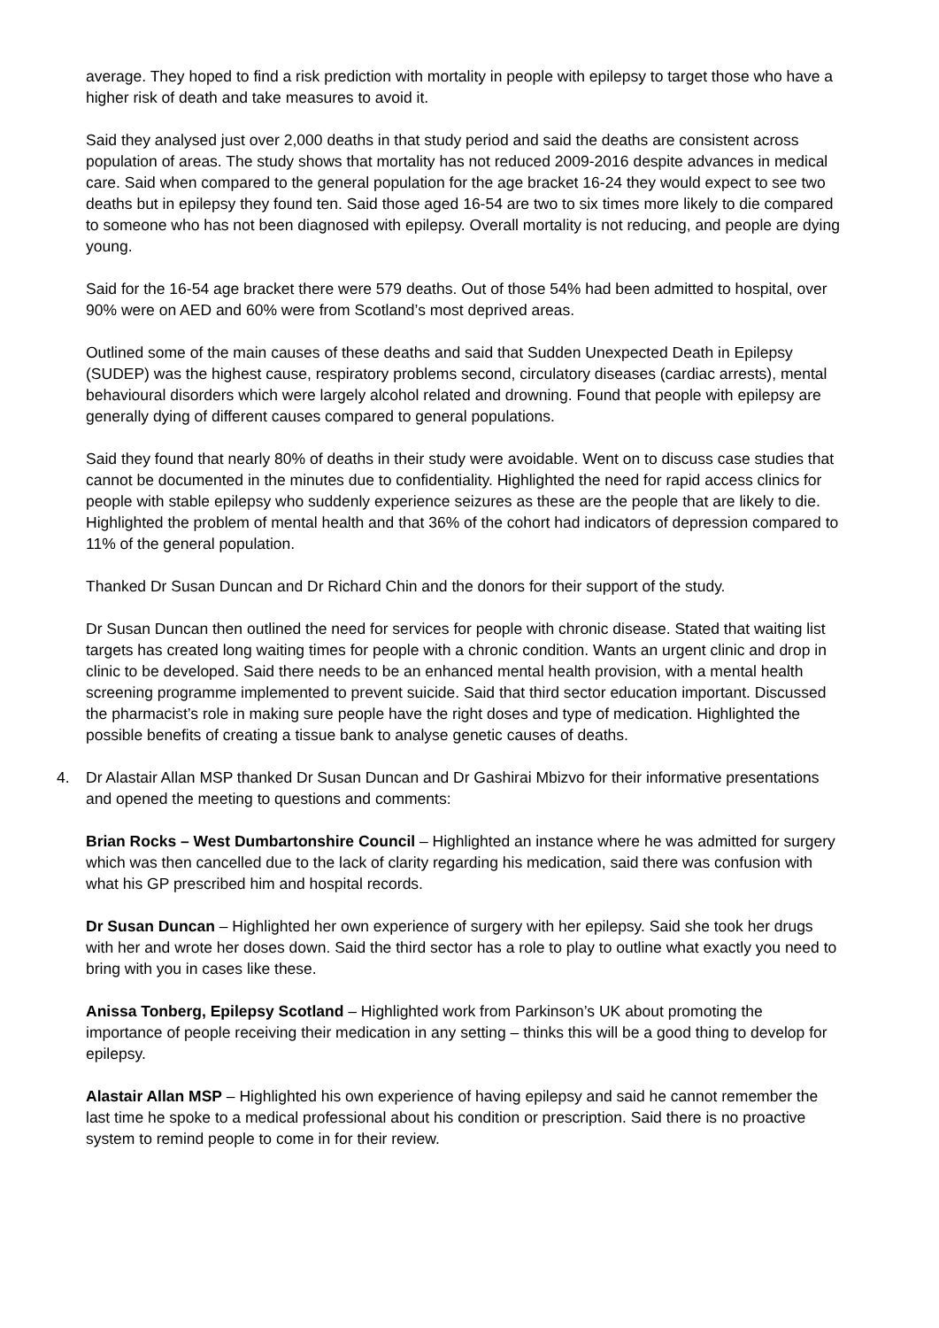average. They hoped to find a risk prediction with mortality in people with epilepsy to target those who have a higher risk of death and take measures to avoid it.
Said they analysed just over 2,000 deaths in that study period and said the deaths are consistent across population of areas. The study shows that mortality has not reduced 2009-2016 despite advances in medical care. Said when compared to the general population for the age bracket 16-24 they would expect to see two deaths but in epilepsy they found ten. Said those aged 16-54 are two to six times more likely to die compared to someone who has not been diagnosed with epilepsy. Overall mortality is not reducing, and people are dying young.
Said for the 16-54 age bracket there were 579 deaths. Out of those 54% had been admitted to hospital, over 90% were on AED and 60% were from Scotland’s most deprived areas.
Outlined some of the main causes of these deaths and said that Sudden Unexpected Death in Epilepsy (SUDEP) was the highest cause, respiratory problems second, circulatory diseases (cardiac arrests), mental behavioural disorders which were largely alcohol related and drowning. Found that people with epilepsy are generally dying of different causes compared to general populations.
Said they found that nearly 80% of deaths in their study were avoidable. Went on to discuss case studies that cannot be documented in the minutes due to confidentiality. Highlighted the need for rapid access clinics for people with stable epilepsy who suddenly experience seizures as these are the people that are likely to die. Highlighted the problem of mental health and that 36% of the cohort had indicators of depression compared to 11% of the general population.
Thanked Dr Susan Duncan and Dr Richard Chin and the donors for their support of the study.
Dr Susan Duncan then outlined the need for services for people with chronic disease. Stated that waiting list targets has created long waiting times for people with a chronic condition. Wants an urgent clinic and drop in clinic to be developed. Said there needs to be an enhanced mental health provision, with a mental health screening programme implemented to prevent suicide. Said that third sector education important. Discussed the pharmacist’s role in making sure people have the right doses and type of medication. Highlighted the possible benefits of creating a tissue bank to analyse genetic causes of deaths.
4. Dr Alastair Allan MSP thanked Dr Susan Duncan and Dr Gashirai Mbizvo for their informative presentations and opened the meeting to questions and comments:
Brian Rocks – West Dumbartonshire Council – Highlighted an instance where he was admitted for surgery which was then cancelled due to the lack of clarity regarding his medication, said there was confusion with what his GP prescribed him and hospital records.
Dr Susan Duncan – Highlighted her own experience of surgery with her epilepsy. Said she took her drugs with her and wrote her doses down. Said the third sector has a role to play to outline what exactly you need to bring with you in cases like these.
Anissa Tonberg, Epilepsy Scotland – Highlighted work from Parkinson’s UK about promoting the importance of people receiving their medication in any setting – thinks this will be a good thing to develop for epilepsy.
Alastair Allan MSP – Highlighted his own experience of having epilepsy and said he cannot remember the last time he spoke to a medical professional about his condition or prescription. Said there is no proactive system to remind people to come in for their review.